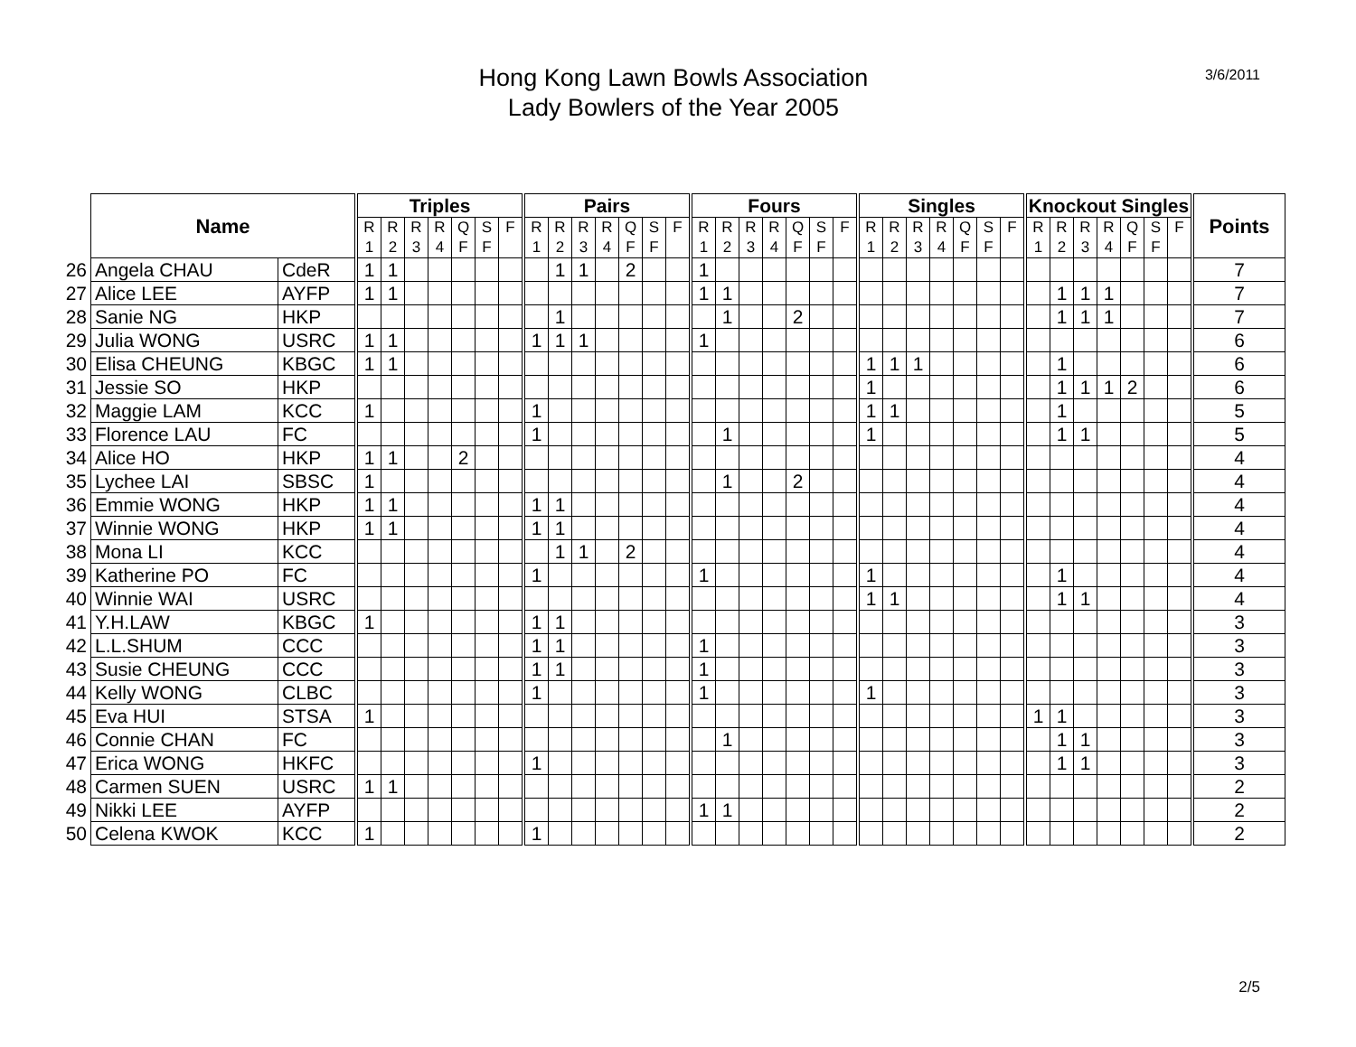3/6/2011
Hong Kong Lawn Bowls Association
Lady Bowlers of the Year 2005
| | Name | | Triples | | | | | | | Pairs | | | | | | | Fours | | | | | | | Singles | | | | | | | Knockout Singles | | | | | | | Points |
| --- | --- | --- | --- | --- | --- | --- | --- | --- | --- | --- | --- | --- | --- | --- | --- | --- | --- | --- | --- | --- | --- | --- | --- | --- | --- | --- | --- | --- | --- | --- | --- | --- | --- | --- | --- | --- | --- | --- |
| | | | R 1 | R 2 | R 3 | R 4 | Q F | S F | F | R 1 | R 2 | R 3 | R 4 | Q F | S F | F | R 1 | R 2 | R 3 | R 4 | Q F | S F | F | R 1 | R 2 | R 3 | R 4 | Q F | S F | F | R 1 | R 2 | R 3 | R 4 | Q F | S F | F | |
| 26 | Angela CHAU | CdeR | 1 | 1 | | | | | | | 1 | 1 | | 2 | | | 1 | | | | | | | | | | | | | | | | | | | | | 7 |
| 27 | Alice LEE | AYFP | 1 | 1 | | | | | | | | | | | | | 1 | 1 | | | | | | | | | | | | | | 1 | 1 | 1 | | | | 7 |
| 28 | Sanie NG | HKP | | | | | | | | | 1 | | | | | | | 1 | | | 2 | | | | | | | | | | | 1 | 1 | 1 | | | | 7 |
| 29 | Julia WONG | USRC | 1 | 1 | | | | | | 1 | 1 | 1 | | | | | 1 | | | | | | | | | | | | | | | | | | | | | 6 |
| 30 | Elisa CHEUNG | KBGC | 1 | 1 | | | | | | | | | | | | | | | | | | | | 1 | 1 | 1 | | | | | | 1 | | | | | | 6 |
| 31 | Jessie SO | HKP | | | | | | | | | | | | | | | | | | | | | | 1 | | | | | | | | 1 | 1 | 1 | 2 | | | 6 |
| 32 | Maggie LAM | KCC | 1 | | | | | | | 1 | | | | | | | | | | | | | | 1 | 1 | | | | | | | 1 | | | | | | 5 |
| 33 | Florence LAU | FC | | | | | | | | 1 | | | | | | | | 1 | | | | | | 1 | | | | | | | | 1 | 1 | | | | | 5 |
| 34 | Alice HO | HKP | 1 | 1 | | | 2 | | | | | | | | | | | | | | | | | | | | | | | | | | | | | | | 4 |
| 35 | Lychee LAI | SBSC | 1 | | | | | | | | | | | | | | | 1 | | | 2 | | | | | | | | | | | | | | | | | 4 |
| 36 | Emmie WONG | HKP | 1 | 1 | | | | | | 1 | 1 | | | | | | | | | | | | | | | | | | | | | | | | | | | 4 |
| 37 | Winnie WONG | HKP | 1 | 1 | | | | | | 1 | 1 | | | | | | | | | | | | | | | | | | | | | | | | | | | 4 |
| 38 | Mona LI | KCC | | | | | | | | | 1 | 1 | | 2 | | | | | | | | | | | | | | | | | | | | | | | | 4 |
| 39 | Katherine PO | FC | | | | | | | | 1 | | | | | | | 1 | | | | | | | 1 | | | | | | | | 1 | | | | | | 4 |
| 40 | Winnie WAI | USRC | | | | | | | | | | | | | | | | | | | | | | 1 | 1 | | | | | | | 1 | 1 | | | | | 4 |
| 41 | Y.H.LAW | KBGC | 1 | | | | | | | 1 | 1 | | | | | | | | | | | | | | | | | | | | | | | | | | | 3 |
| 42 | L.L.SHUM | CCC | | | | | | | | 1 | 1 | | | | | | 1 | | | | | | | | | | | | | | | | | | | | | 3 |
| 43 | Susie CHEUNG | CCC | | | | | | | | 1 | 1 | | | | | | 1 | | | | | | | | | | | | | | | | | | | | | 3 |
| 44 | Kelly WONG | CLBC | | | | | | | | 1 | | | | | | | 1 | | | | | | | 1 | | | | | | | | | | | | | | 3 |
| 45 | Eva HUI | STSA | 1 | | | | | | | | | | | | | | | | | | | | | | | | | | | | 1 | 1 | | | | | | 3 |
| 46 | Connie CHAN | FC | | | | | | | | | | | | | | | | 1 | | | | | | | | | | | | | | 1 | 1 | | | | | 3 |
| 47 | Erica WONG | HKFC | | | | | | | | 1 | | | | | | | | | | | | | | | | | | | | | | 1 | 1 | | | | | 3 |
| 48 | Carmen SUEN | USRC | 1 | 1 | | | | | | | | | | | | | | | | | | | | | | | | | | | | | | | | | | 2 |
| 49 | Nikki LEE | AYFP | | | | | | | | | | | | | | | 1 | 1 | | | | | | | | | | | | | | | | | | | | 2 |
| 50 | Celena KWOK | KCC | 1 | | | | | | | 1 | | | | | | | | | | | | | | | | | | | | | | | | | | | | 2 |
2/5